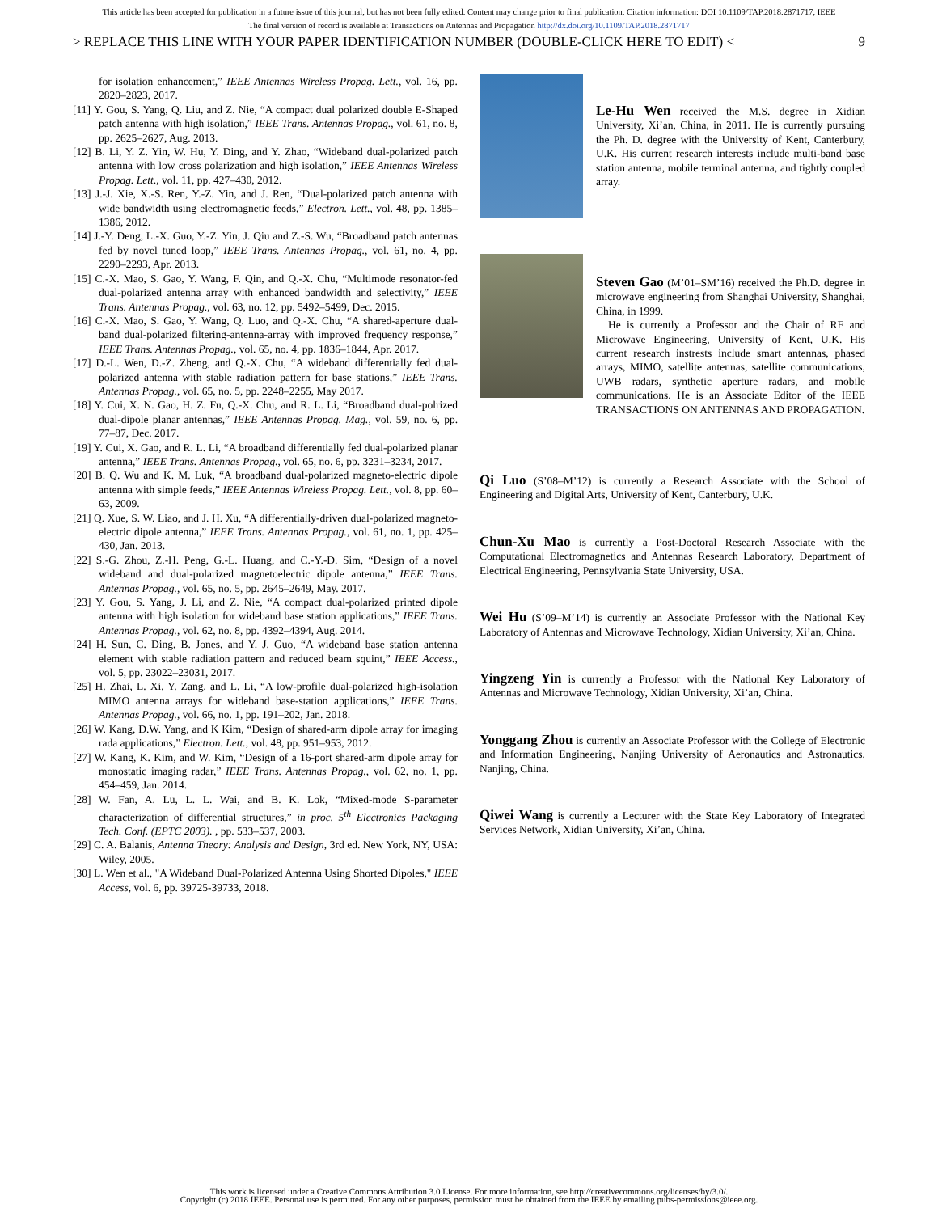This article has been accepted for publication in a future issue of this journal, but has not been fully edited. Content may change prior to final publication. Citation information: DOI 10.1109/TAP.2018.2871717, IEEE
The final version of record is available at Transactions on Antennas and Propagation http://dx.doi.org/10.1109/TAP.2018.2871717
> REPLACE THIS LINE WITH YOUR PAPER IDENTIFICATION NUMBER (DOUBLE-CLICK HERE TO EDIT) < 9
for isolation enhancement,” IEEE Antennas Wireless Propag. Lett., vol. 16, pp. 2820–2823, 2017.
[11] Y. Gou, S. Yang, Q. Liu, and Z. Nie, “A compact dual polarized double E-Shaped patch antenna with high isolation,” IEEE Trans. Antennas Propag., vol. 61, no. 8, pp. 2625–2627, Aug. 2013.
[12] B. Li, Y. Z. Yin, W. Hu, Y. Ding, and Y. Zhao, “Wideband dual-polarized patch antenna with low cross polarization and high isolation,” IEEE Antennas Wireless Propag. Lett., vol. 11, pp. 427–430, 2012.
[13] J.-J. Xie, X.-S. Ren, Y.-Z. Yin, and J. Ren, “Dual-polarized patch antenna with wide bandwidth using electromagnetic feeds,” Electron. Lett., vol. 48, pp. 1385–1386, 2012.
[14] J.-Y. Deng, L.-X. Guo, Y.-Z. Yin, J. Qiu and Z.-S. Wu, “Broadband patch antennas fed by novel tuned loop,” IEEE Trans. Antennas Propag., vol. 61, no. 4, pp. 2290–2293, Apr. 2013.
[15] C.-X. Mao, S. Gao, Y. Wang, F. Qin, and Q.-X. Chu, “Multimode resonator-fed dual-polarized antenna array with enhanced bandwidth and selectivity,” IEEE Trans. Antennas Propag., vol. 63, no. 12, pp. 5492–5499, Dec. 2015.
[16] C.-X. Mao, S. Gao, Y. Wang, Q. Luo, and Q.-X. Chu, “A shared-aperture dual-band dual-polarized filtering-antenna-array with improved frequency response,” IEEE Trans. Antennas Propag., vol. 65, no. 4, pp. 1836–1844, Apr. 2017.
[17] D.-L. Wen, D.-Z. Zheng, and Q.-X. Chu, “A wideband differentially fed dual-polarized antenna with stable radiation pattern for base stations,” IEEE Trans. Antennas Propag., vol. 65, no. 5, pp. 2248–2255, May 2017.
[18] Y. Cui, X. N. Gao, H. Z. Fu, Q.-X. Chu, and R. L. Li, “Broadband dual-polrized dual-dipole planar antennas,” IEEE Antennas Propag. Mag., vol. 59, no. 6, pp. 77–87, Dec. 2017.
[19] Y. Cui, X. Gao, and R. L. Li, “A broadband differentially fed dual-polarized planar antenna,” IEEE Trans. Antennas Propag., vol. 65, no. 6, pp. 3231–3234, 2017.
[20] B. Q. Wu and K. M. Luk, “A broadband dual-polarized magneto-electric dipole antenna with simple feeds,” IEEE Antennas Wireless Propag. Lett., vol. 8, pp. 60–63, 2009.
[21] Q. Xue, S. W. Liao, and J. H. Xu, “A differentially-driven dual-polarized magneto-electric dipole antenna,” IEEE Trans. Antennas Propag., vol. 61, no. 1, pp. 425–430, Jan. 2013.
[22] S.-G. Zhou, Z.-H. Peng, G.-L. Huang, and C.-Y.-D. Sim, “Design of a novel wideband and dual-polarized magnetoelectric dipole antenna,” IEEE Trans. Antennas Propag., vol. 65, no. 5, pp. 2645–2649, May. 2017.
[23] Y. Gou, S. Yang, J. Li, and Z. Nie, “A compact dual-polarized printed dipole antenna with high isolation for wideband base station applications,” IEEE Trans. Antennas Propag., vol. 62, no. 8, pp. 4392–4394, Aug. 2014.
[24] H. Sun, C. Ding, B. Jones, and Y. J. Guo, “A wideband base station antenna element with stable radiation pattern and reduced beam squint,” IEEE Access., vol. 5, pp. 23022–23031, 2017.
[25] H. Zhai, L. Xi, Y. Zang, and L. Li, “A low-profile dual-polarized high-isolation MIMO antenna arrays for wideband base-station applications,” IEEE Trans. Antennas Propag., vol. 66, no. 1, pp. 191–202, Jan. 2018.
[26] W. Kang, D.W. Yang, and K Kim, “Design of shared-arm dipole array for imaging rada applications,” Electron. Lett., vol. 48, pp. 951–953, 2012.
[27] W. Kang, K. Kim, and W. Kim, “Design of a 16-port shared-arm dipole array for monostatic imaging radar,” IEEE Trans. Antennas Propag., vol. 62, no. 1, pp. 454–459, Jan. 2014.
[28] W. Fan, A. Lu, L. L. Wai, and B. K. Lok, “Mixed-mode S-parameter characterization of differential structures,” in proc. 5<sup>th</sup> Electronics Packaging Tech. Conf. (EPTC 2003). , pp. 533–537, 2003.
[29] C. A. Balanis, Antenna Theory: Analysis and Design, 3rd ed. New York, NY, USA: Wiley, 2005.
[30] L. Wen et al., "A Wideband Dual-Polarized Antenna Using Shorted Dipoles," IEEE Access, vol. 6, pp. 39725-39733, 2018.
Le-Hu Wen received the M.S. degree in Xidian University, Xi’an, China, in 2011. He is currently pursuing the Ph. D. degree with the University of Kent, Canterbury, U.K. His current research interests include multi-band base station antenna, mobile terminal antenna, and tightly coupled array.
Steven Gao (M’01–SM’16) received the Ph.D. degree in microwave engineering from Shanghai University, Shanghai, China, in 1999.
He is currently a Professor and the Chair of RF and Microwave Engineering, University of Kent, U.K. His current research instrests include smart antennas, phased arrays, MIMO, satellite antennas, satellite communications, UWB radars, synthetic aperture radars, and mobile communications. He is an Associate Editor of the IEEE TRANSACTIONS ON ANTENNAS AND PROPAGATION.
Qi Luo (S’08–M’12) is currently a Research Associate with the School of Engineering and Digital Arts, University of Kent, Canterbury, U.K.
Chun-Xu Mao is currently a Post-Doctoral Research Associate with the Computational Electromagnetics and Antennas Research Laboratory, Department of Electrical Engineering, Pennsylvania State University, USA.
Wei Hu (S’09–M’14) is currently an Associate Professor with the National Key Laboratory of Antennas and Microwave Technology, Xidian University, Xi’an, China.
Yingzeng Yin is currently a Professor with the National Key Laboratory of Antennas and Microwave Technology, Xidian University, Xi’an, China.
Yonggang Zhou is currently an Associate Professor with the College of Electronic and Information Engineering, Nanjing University of Aeronautics and Astronautics, Nanjing, China.
Qiwei Wang is currently a Lecturer with the State Key Laboratory of Integrated Services Network, Xidian University, Xi’an, China.
This work is licensed under a Creative Commons Attribution 3.0 License. For more information, see http://creativecommons.org/licenses/by/3.0/.
Copyright (c) 2018 IEEE. Personal use is permitted. For any other purposes, permission must be obtained from the IEEE by emailing pubs-permissions@ieee.org.